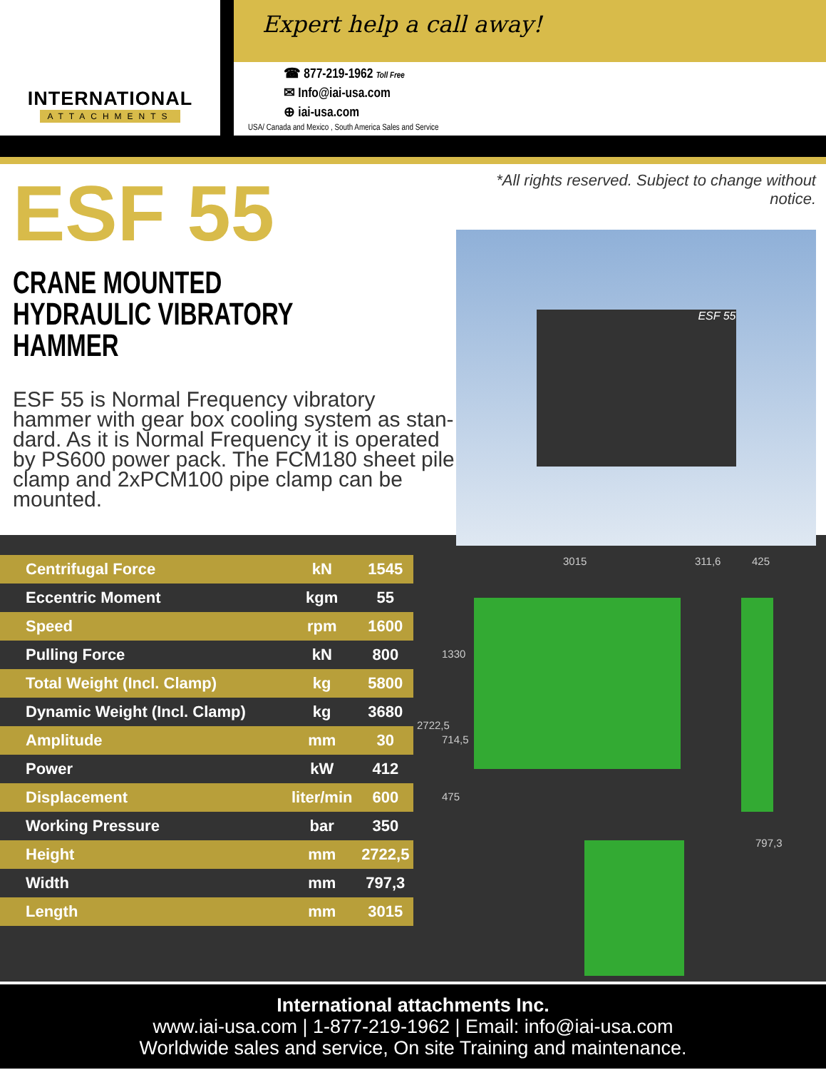INTERNATIONAL
ATTACHMENTS
Expert help a call away!
☎ 877-219-1962 Toll Free
✉ Info@iai-usa.com
⊕ iai-usa.com
USA/ Canada and Mexico , South America Sales and Service
ESF 55
CRANE MOUNTED
HYDRAULIC VIBRATORY HAMMER
ESF 55 is Normal Frequency vibratory hammer with gear box cooling system as stan- dard. As it is Normal Frequency it is operated by PS600 power pack. The FCM180 sheet pile clamp and 2xPCM100 pipe clamp can be mounted.
*All rights reserved. Subject to change without notice.
ESF 55
| Centrifugal Force | kN | 1545 |
| Eccentric Moment | kgm | 55 |
| Speed | rpm | 1600 |
| Pulling Force | kN | 800 |
| Total Weight (Incl. Clamp) | kg | 5800 |
| Dynamic Weight (Incl. Clamp) | kg | 3680 |
| Amplitude | mm | 30 |
| Power | kW | 412 |
| Displacement | liter/min | 600 |
| Working Pressure | bar | 350 |
| Height | mm | 2722,5 |
| Width | mm | 797,3 |
| Length | mm | 3015 |
3015 311,6 425
1330
2722,5
714,5
475
797,3
International attachments Inc.
www.iai-usa.com | 1-877-219-1962 | Email: info@iai-usa.com
Worldwide sales and service, On site Training and maintenance.